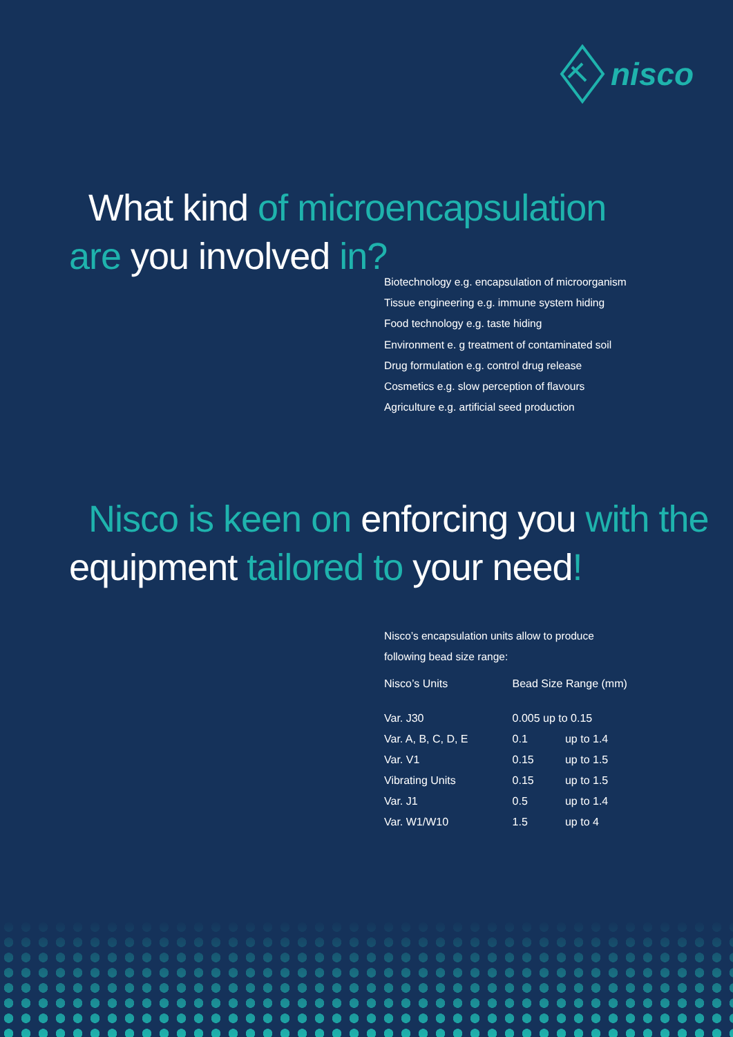nisco
What kind of microencapsulation
are you involved in?
Biotechnology e.g. encapsulation of microorganism
Tissue engineering e.g. immune system hiding
Food technology e.g. taste hiding
Environment e. g treatment of contaminated soil
Drug formulation e.g. control drug release
Cosmetics e.g. slow perception of flavours
Agriculture e.g. artificial seed production
Nisco is keen on enforcing you with the
equipment tailored to your need!
Nisco’s encapsulation units allow to produce
following bead size range:
| Nisco’s Units | Bead Size Range (mm) | |
| --- | --- | --- |
| Var. J30 | 0.005 up to 0.15 | |
| Var. A, B, C, D, E | 0.1 | up to 1.4 |
| Var. V1 | 0.15 | up to 1.5 |
| Vibrating Units | 0.15 | up to 1.5 |
| Var. J1 | 0.5 | up to 1.4 |
| Var. W1/W10 | 1.5 | up to 4 |